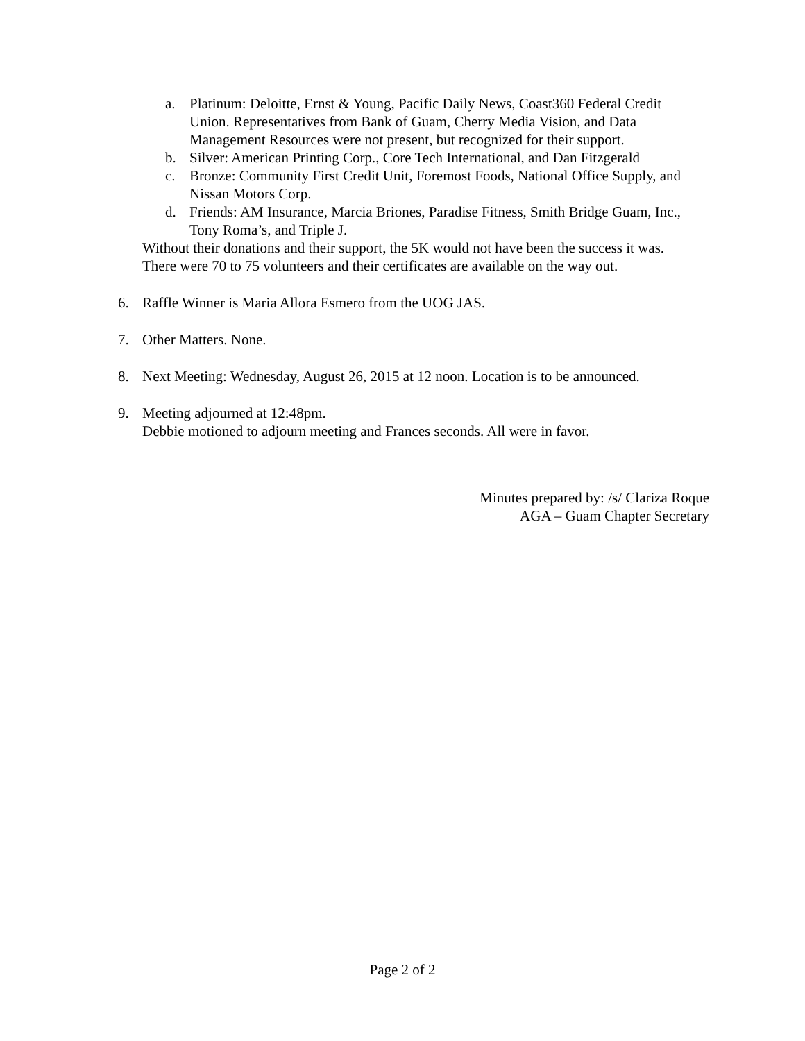a. Platinum: Deloitte, Ernst & Young, Pacific Daily News, Coast360 Federal Credit Union. Representatives from Bank of Guam, Cherry Media Vision, and Data Management Resources were not present, but recognized for their support.
b. Silver: American Printing Corp., Core Tech International, and Dan Fitzgerald
c. Bronze: Community First Credit Unit, Foremost Foods, National Office Supply, and Nissan Motors Corp.
d. Friends: AM Insurance, Marcia Briones, Paradise Fitness, Smith Bridge Guam, Inc., Tony Roma’s, and Triple J.
Without their donations and their support, the 5K would not have been the success it was.
There were 70 to 75 volunteers and their certificates are available on the way out.
6. Raffle Winner is Maria Allora Esmero from the UOG JAS.
7. Other Matters. None.
8. Next Meeting: Wednesday, August 26, 2015 at 12 noon. Location is to be announced.
9. Meeting adjourned at 12:48pm.
Debbie motioned to adjourn meeting and Frances seconds. All were in favor.
Minutes prepared by: /s/ Clariza Roque
AGA – Guam Chapter Secretary
Page 2 of 2